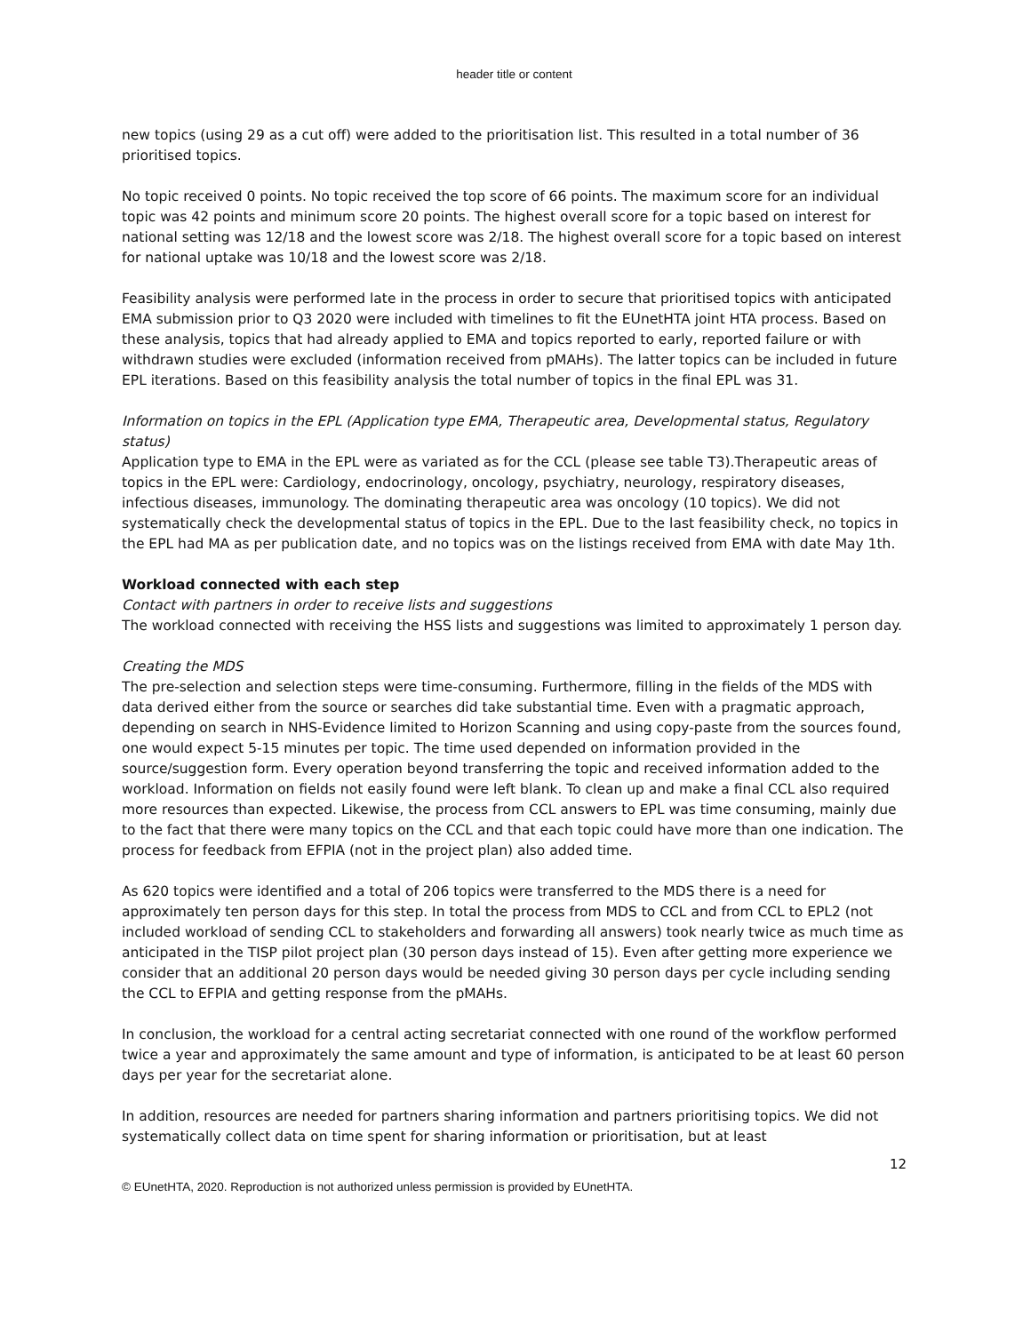header title or content
new topics (using 29 as a cut off) were added to the prioritisation list. This resulted in a total number of 36 prioritised topics.
No topic received 0 points. No topic received the top score of 66 points. The maximum score for an individual topic was 42 points and minimum score 20 points. The highest overall score for a topic based on interest for national setting was 12/18 and the lowest score was 2/18. The highest overall score for a topic based on interest for national uptake was 10/18 and the lowest score was 2/18.
Feasibility analysis were performed late in the process in order to secure that prioritised topics with anticipated EMA submission prior to Q3 2020 were included with timelines to fit the EUnetHTA joint HTA process. Based on these analysis, topics that had already applied to EMA and topics reported to early, reported failure or with withdrawn studies were excluded (information received from pMAHs). The latter topics can be included in future EPL iterations. Based on this feasibility analysis the total number of topics in the final EPL was 31.
Information on topics in the EPL (Application type EMA, Therapeutic area, Developmental status, Regulatory status)
Application type to EMA in the EPL were as variated as for the CCL (please see table T3).Therapeutic areas of topics in the EPL were: Cardiology, endocrinology, oncology, psychiatry, neurology, respiratory diseases, infectious diseases, immunology. The dominating therapeutic area was oncology (10 topics). We did not systematically check the developmental status of topics in the EPL. Due to the last feasibility check, no topics in the EPL had MA as per publication date, and no topics was on the listings received from EMA with date May 1th.
Workload connected with each step
Contact with partners in order to receive lists and suggestions
The workload connected with receiving the HSS lists and suggestions was limited to approximately 1 person day.
Creating the MDS
The pre-selection and selection steps were time-consuming. Furthermore, filling in the fields of the MDS with data derived either from the source or searches did take substantial time. Even with a pragmatic approach, depending on search in NHS-Evidence limited to Horizon Scanning and using copy-paste from the sources found, one would expect 5-15 minutes per topic. The time used depended on information provided in the source/suggestion form. Every operation beyond transferring the topic and received information added to the workload. Information on fields not easily found were left blank. To clean up and make a final CCL also required more resources than expected. Likewise, the process from CCL answers to EPL was time consuming, mainly due to the fact that there were many topics on the CCL and that each topic could have more than one indication. The process for feedback from EFPIA (not in the project plan) also added time.
As 620 topics were identified and a total of 206 topics were transferred to the MDS there is a need for approximately ten person days for this step. In total the process from MDS to CCL and from CCL to EPL2 (not included workload of sending CCL to stakeholders and forwarding all answers) took nearly twice as much time as anticipated in the TISP pilot project plan (30 person days instead of 15). Even after getting more experience we consider that an additional 20 person days would be needed giving 30 person days per cycle including sending the CCL to EFPIA and getting response from the pMAHs.
In conclusion, the workload for a central acting secretariat connected with one round of the workflow performed twice a year and approximately the same amount and type of information, is anticipated to be at least 60 person days per year for the secretariat alone.
In addition, resources are needed for partners sharing information and partners prioritising topics. We did not systematically collect data on time spent for sharing information or prioritisation, but at least
12
© EUnetHTA, 2020. Reproduction is not authorized unless permission is provided by EUnetHTA.